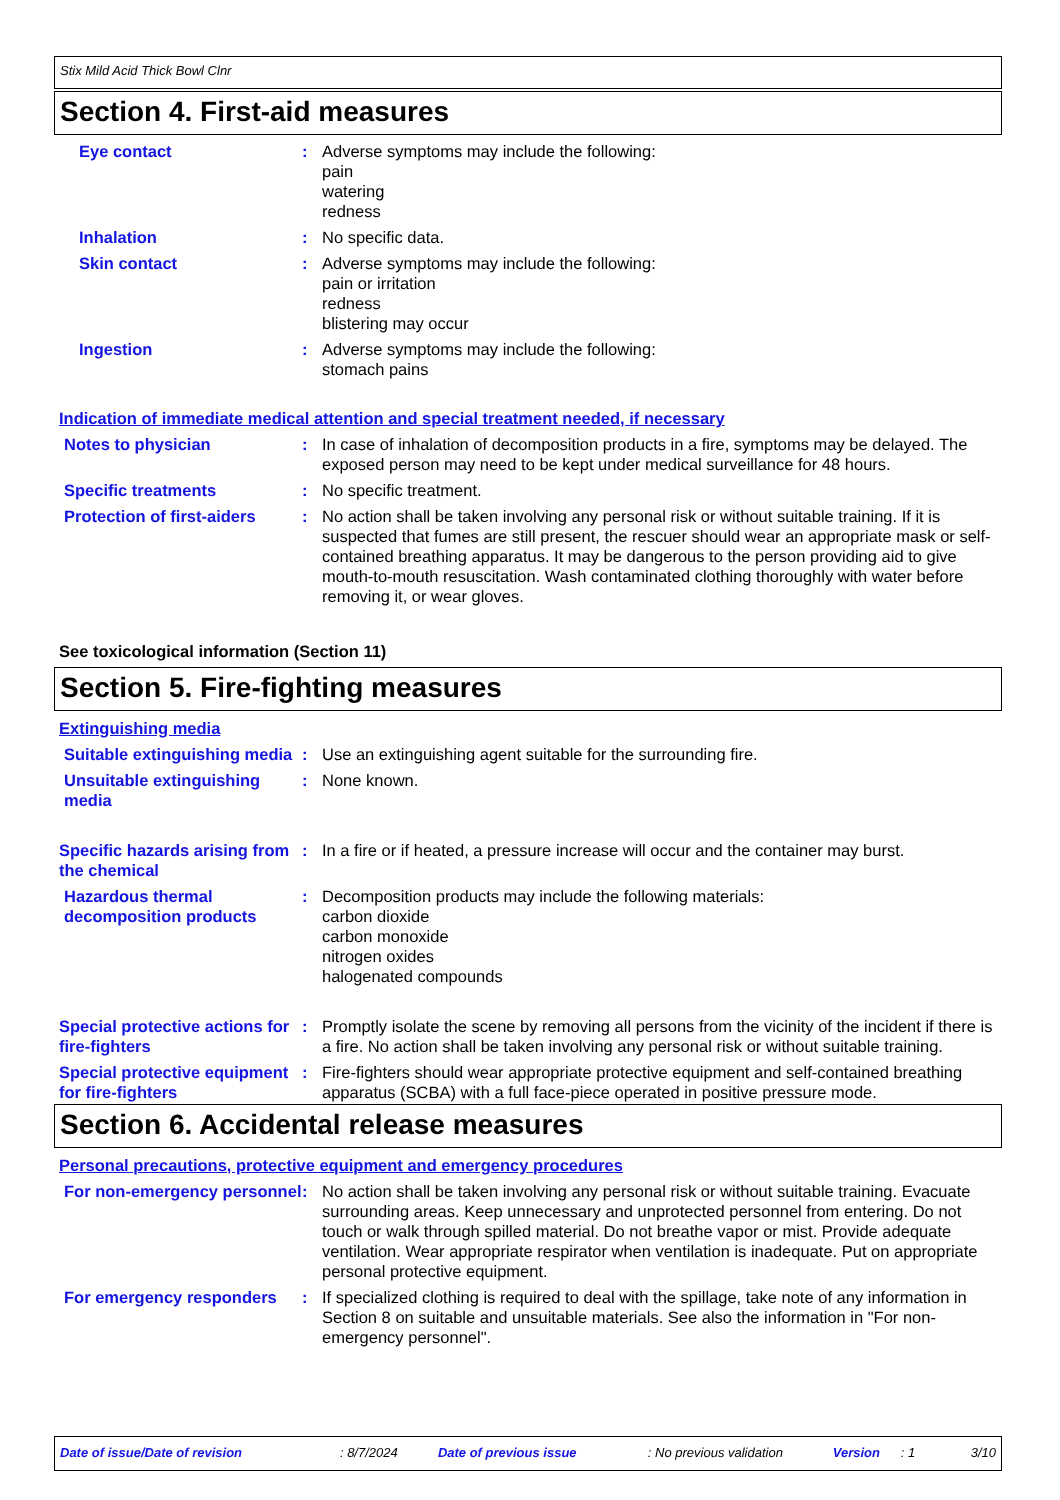Stix Mild Acid Thick Bowl Clnr
Section 4. First-aid measures
Eye contact : Adverse symptoms may include the following:
pain
watering
redness
Inhalation : No specific data.
Skin contact : Adverse symptoms may include the following:
pain or irritation
redness
blistering may occur
Ingestion : Adverse symptoms may include the following:
stomach pains
Indication of immediate medical attention and special treatment needed, if necessary
Notes to physician : In case of inhalation of decomposition products in a fire, symptoms may be delayed. The exposed person may need to be kept under medical surveillance for 48 hours.
Specific treatments : No specific treatment.
Protection of first-aiders
: No action shall be taken involving any personal risk or without suitable training. If it is suspected that fumes are still present, the rescuer should wear an appropriate mask or self-contained breathing apparatus. It may be dangerous to the person providing aid to give mouth-to-mouth resuscitation. Wash contaminated clothing thoroughly with water before removing it, or wear gloves.
See toxicological information (Section 11)
Section 5. Fire-fighting measures
Extinguishing media
Suitable extinguishing media
: Use an extinguishing agent suitable for the surrounding fire.
Unsuitable extinguishing media
: None known.
Specific hazards arising from the chemical
: In a fire or if heated, a pressure increase will occur and the container may burst.
Hazardous thermal decomposition products
: Decomposition products may include the following materials:
carbon dioxide
carbon monoxide
nitrogen oxides
halogenated compounds
Special protective actions for fire-fighters
: Promptly isolate the scene by removing all persons from the vicinity of the incident if there is a fire. No action shall be taken involving any personal risk or without suitable training.
Special protective equipment for fire-fighters
: Fire-fighters should wear appropriate protective equipment and self-contained breathing apparatus (SCBA) with a full face-piece operated in positive pressure mode.
Section 6. Accidental release measures
Personal precautions, protective equipment and emergency procedures
For non-emergency personnel
: No action shall be taken involving any personal risk or without suitable training. Evacuate surrounding areas. Keep unnecessary and unprotected personnel from entering. Do not touch or walk through spilled material. Do not breathe vapor or mist. Provide adequate ventilation. Wear appropriate respirator when ventilation is inadequate. Put on appropriate personal protective equipment.
For emergency responders : If specialized clothing is required to deal with the spillage, take note of any information in Section 8 on suitable and unsuitable materials. See also the information in "For non-emergency personnel".
Date of issue/Date of revision: 8/7/2024 Date of previous issue: No previous validation Version: 1 3/10